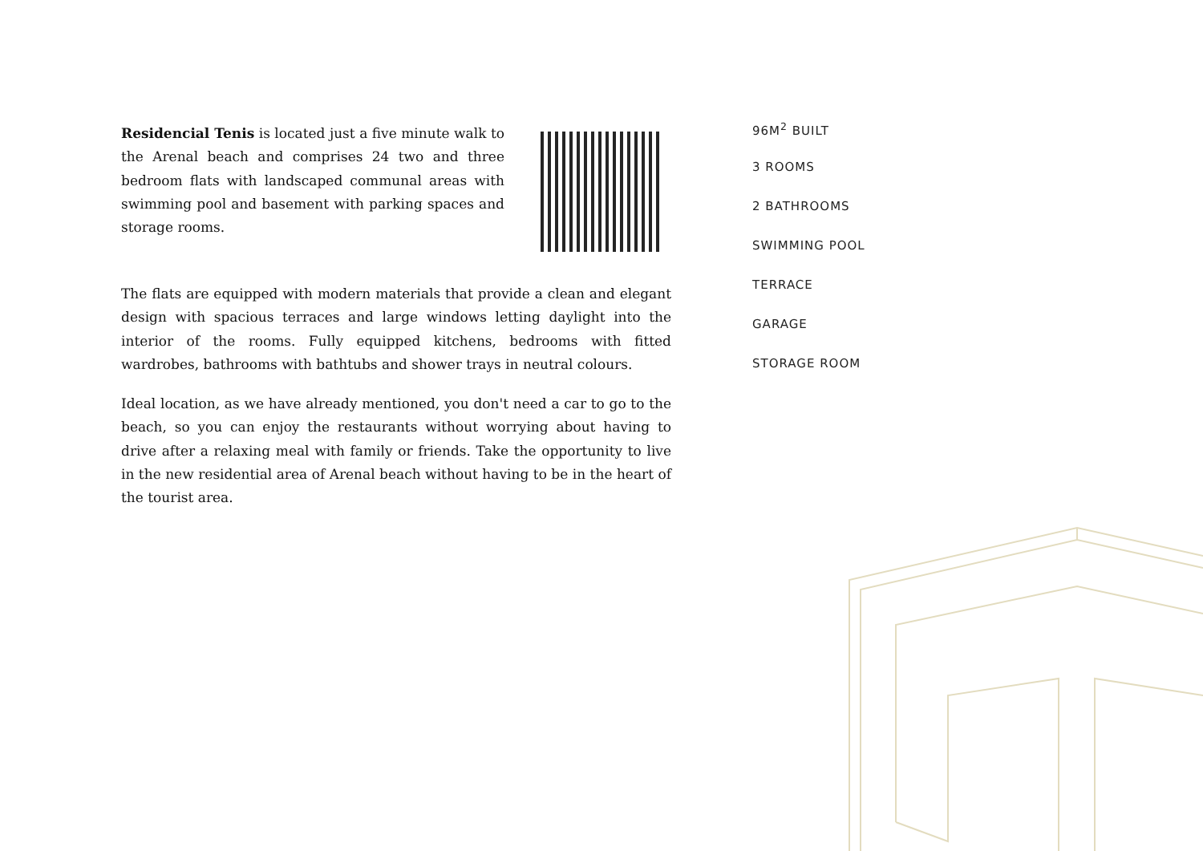Residencial Tenis is located just a five minute walk to the Arenal beach and comprises 24 two and three bedroom flats with landscaped communal areas with swimming pool and basement with parking spaces and storage rooms.
The flats are equipped with modern materials that provide a clean and elegant design with spacious terraces and large windows letting daylight into the interior of the rooms. Fully equipped kitchens, bedrooms with fitted wardrobes, bathrooms with bathtubs and shower trays in neutral colours.
Ideal location, as we have already mentioned, you don't need a car to go to the beach, so you can enjoy the restaurants without worrying about having to drive after a relaxing meal with family or friends. Take the opportunity to live in the new residential area of Arenal beach without having to be in the heart of the tourist area.
96M<sup>2</sup> BUILT
3 ROOMS
2 BATHROOMS
SWIMMING POOL
TERRACE
GARAGE
STORAGE ROOM